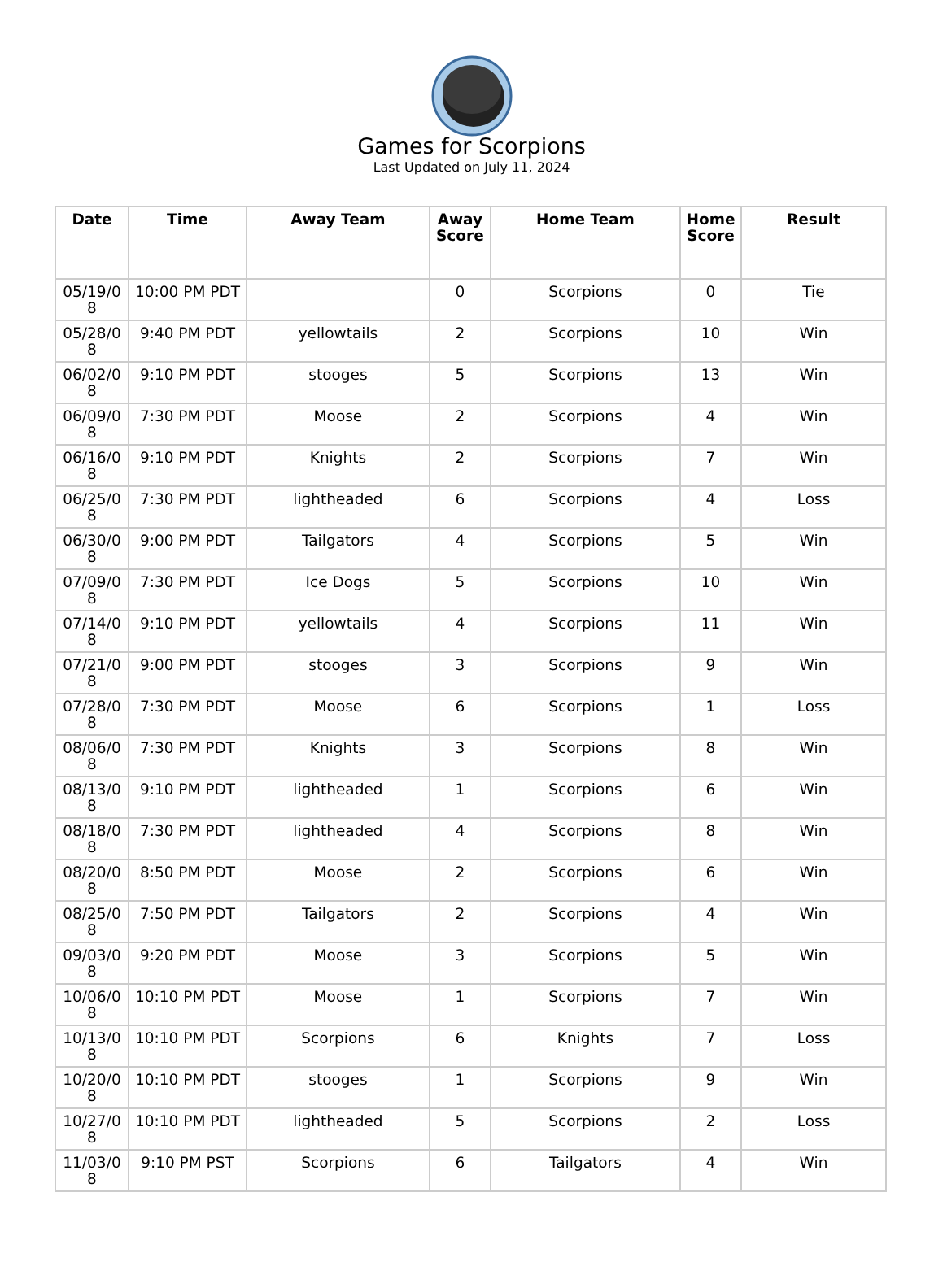Games for Scorpions
Last Updated on July 11, 2024
| Date | Time | Away Team | Away Score | Home Team | Home Score | Result |
| --- | --- | --- | --- | --- | --- | --- |
| 05/19/08 | 10:00 PM PDT | | 0 | Scorpions | 0 | Tie |
| 05/28/08 | 9:40 PM PDT | yellowtails | 2 | Scorpions | 10 | Win |
| 06/02/08 | 9:10 PM PDT | stooges | 5 | Scorpions | 13 | Win |
| 06/09/08 | 7:30 PM PDT | Moose | 2 | Scorpions | 4 | Win |
| 06/16/08 | 9:10 PM PDT | Knights | 2 | Scorpions | 7 | Win |
| 06/25/08 | 7:30 PM PDT | lightheaded | 6 | Scorpions | 4 | Loss |
| 06/30/08 | 9:00 PM PDT | Tailgators | 4 | Scorpions | 5 | Win |
| 07/09/08 | 7:30 PM PDT | Ice Dogs | 5 | Scorpions | 10 | Win |
| 07/14/08 | 9:10 PM PDT | yellowtails | 4 | Scorpions | 11 | Win |
| 07/21/08 | 9:00 PM PDT | stooges | 3 | Scorpions | 9 | Win |
| 07/28/08 | 7:30 PM PDT | Moose | 6 | Scorpions | 1 | Loss |
| 08/06/08 | 7:30 PM PDT | Knights | 3 | Scorpions | 8 | Win |
| 08/13/08 | 9:10 PM PDT | lightheaded | 1 | Scorpions | 6 | Win |
| 08/18/08 | 7:30 PM PDT | lightheaded | 4 | Scorpions | 8 | Win |
| 08/20/08 | 8:50 PM PDT | Moose | 2 | Scorpions | 6 | Win |
| 08/25/08 | 7:50 PM PDT | Tailgators | 2 | Scorpions | 4 | Win |
| 09/03/08 | 9:20 PM PDT | Moose | 3 | Scorpions | 5 | Win |
| 10/06/08 | 10:10 PM PDT | Moose | 1 | Scorpions | 7 | Win |
| 10/13/08 | 10:10 PM PDT | Scorpions | 6 | Knights | 7 | Loss |
| 10/20/08 | 10:10 PM PDT | stooges | 1 | Scorpions | 9 | Win |
| 10/27/08 | 10:10 PM PDT | lightheaded | 5 | Scorpions | 2 | Loss |
| 11/03/08 | 9:10 PM PST | Scorpions | 6 | Tailgators | 4 | Win |